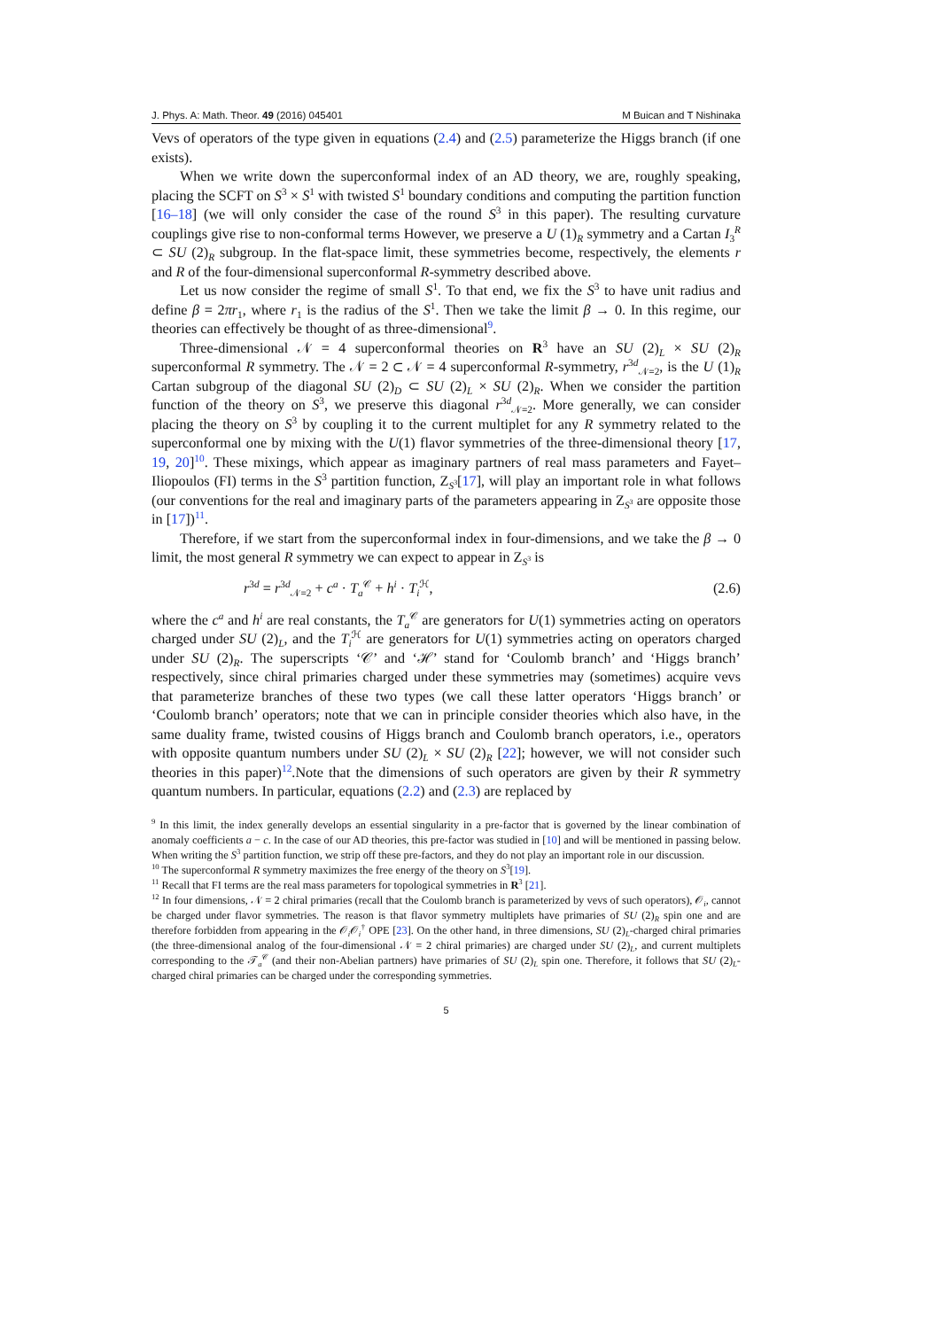J. Phys. A: Math. Theor. 49 (2016) 045401 M Buican and T Nishinaka
Vevs of operators of the type given in equations (2.4) and (2.5) parameterize the Higgs branch (if one exists).
When we write down the superconformal index of an AD theory, we are, roughly speaking, placing the SCFT on S<sup>3</sup> × S<sup>1</sup> with twisted S<sup>1</sup> boundary conditions and computing the partition function [16–18] (we will only consider the case of the round S<sup>3</sup> in this paper). The resulting curvature couplings give rise to non-conformal terms However, we preserve a U (1)<sub>R</sub> symmetry and a Cartan I<sub>3</sub><sup>R</sup> ⊂ SU (2)<sub>R</sub> subgroup. In the flat-space limit, these symmetries become, respectively, the elements r and R of the four-dimensional superconformal R-symmetry described above.
Let us now consider the regime of small S<sup>1</sup>. To that end, we fix the S<sup>3</sup> to have unit radius and define β = 2πr<sub>1</sub>, where r<sub>1</sub> is the radius of the S<sup>1</sup>. Then we take the limit β → 0. In this regime, our theories can effectively be thought of as three-dimensional<sup>9</sup>.
Three-dimensional 𝒩 = 4 superconformal theories on R<sup>3</sup> have an SU (2)<sub>L</sub> × SU (2)<sub>R</sub> superconformal R symmetry. The 𝒩 = 2 ⊂ 𝒩 = 4 superconformal R-symmetry, r<sup>3d</sup><sub>𝒩=2</sub>, is the U (1)<sub>R</sub> Cartan subgroup of the diagonal SU (2)<sub>D</sub> ⊂ SU (2)<sub>L</sub> × SU (2)<sub>R</sub>. When we consider the partition function of the theory on S<sup>3</sup>, we preserve this diagonal r<sup>3d</sup><sub>𝒩=2</sub>. More generally, we can consider placing the theory on S<sup>3</sup> by coupling it to the current multiplet for any R symmetry related to the superconformal one by mixing with the U(1) flavor symmetries of the three-dimensional theory [17, 19, 20]<sup>10</sup>. These mixings, which appear as imaginary partners of real mass parameters and Fayet–Iliopoulos (FI) terms in the S<sup>3</sup> partition function, Z<sub>S<sup>3</sup></sub>[17], will play an important role in what follows (our conventions for the real and imaginary parts of the parameters appearing in Z<sub>S<sup>3</sup></sub> are opposite those in [17])<sup>11</sup>.
Therefore, if we start from the superconformal index in four-dimensions, and we take the β → 0 limit, the most general R symmetry we can expect to appear in Z<sub>S<sup>3</sup></sub> is
r<sup>3d</sup> = r<sup>3d</sup><sub>𝒩=2</sub> + c<sup>a</sup> · T<sub>a</sub><sup>𝒞</sup> + h<sup>i</sup> · T<sub>i</sub><sup>ℋ</sup>, (2.6)
where the c<sup>a</sup> and h<sup>i</sup> are real constants, the T<sub>a</sub><sup>𝒞</sup> are generators for U(1) symmetries acting on operators charged under SU (2)<sub>L</sub>, and the T<sub>i</sub><sup>ℋ</sup> are generators for U(1) symmetries acting on operators charged under SU (2)<sub>R</sub>. The superscripts ‘𝒞’ and ‘ℋ’ stand for ‘Coulomb branch’ and ‘Higgs branch’ respectively, since chiral primaries charged under these symmetries may (sometimes) acquire vevs that parameterize branches of these two types (we call these latter operators ‘Higgs branch’ or ‘Coulomb branch’ operators; note that we can in principle consider theories which also have, in the same duality frame, twisted cousins of Higgs branch and Coulomb branch operators, i.e., operators with opposite quantum numbers under SU (2)<sub>L</sub> × SU (2)<sub>R</sub> [22]; however, we will not consider such theories in this paper)<sup>12</sup>.Note that the dimensions of such operators are given by their R symmetry quantum numbers. In particular, equations (2.2) and (2.3) are replaced by
<sup>9</sup> In this limit, the index generally develops an essential singularity in a pre-factor that is governed by the linear combination of anomaly coefficients a − c. In the case of our AD theories, this pre-factor was studied in [10] and will be mentioned in passing below. When writing the S<sup>3</sup> partition function, we strip off these pre-factors, and they do not play an important role in our discussion.
<sup>10</sup> The superconformal R symmetry maximizes the free energy of the theory on S<sup>3</sup>[19].
<sup>11</sup> Recall that FI terms are the real mass parameters for topological symmetries in R<sup>3</sup> [21].
<sup>12</sup> In four dimensions, 𝒩 = 2 chiral primaries (recall that the Coulomb branch is parameterized by vevs of such operators), 𝒪<sub>i</sub>, cannot be charged under flavor symmetries. The reason is that flavor symmetry multiplets have primaries of SU (2)<sub>R</sub> spin one and are therefore forbidden from appearing in the 𝒪<sub>i</sub>𝒪<sub>i</sub><sup>†</sup> OPE [23]. On the other hand, in three dimensions, SU (2)<sub>L</sub>-charged chiral primaries (the three-dimensional analog of the four-dimensional 𝒩 = 2 chiral primaries) are charged under SU (2)<sub>L</sub>, and current multiplets corresponding to the 𝒯<sub>a</sub><sup>𝒞</sup> (and their non-Abelian partners) have primaries of SU (2)<sub>L</sub> spin one. Therefore, it follows that SU (2)<sub>L</sub>-charged chiral primaries can be charged under the corresponding symmetries.
5